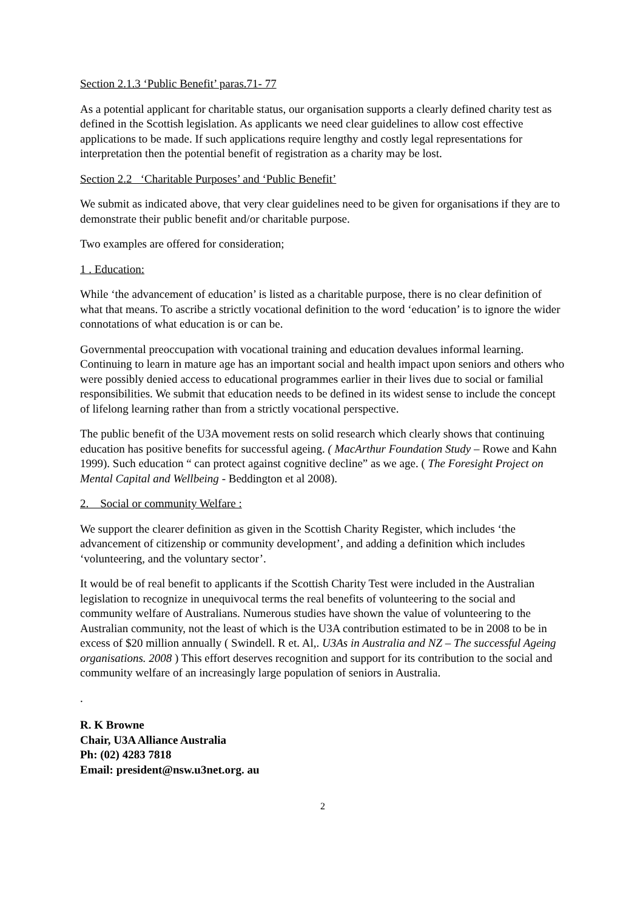Section 2.1.3 ‘Public Benefit’ paras.71- 77
As a potential applicant for charitable status, our organisation supports a clearly defined charity test as defined in the Scottish legislation. As applicants we need clear guidelines to allow cost effective applications to be made. If such applications require lengthy and costly legal representations for interpretation then the potential benefit of registration as a charity may be lost.
Section 2.2 ‘Charitable Purposes’ and ‘Public Benefit’
We submit as indicated above, that very clear guidelines need to be given for organisations if they are to demonstrate their public benefit and/or charitable purpose.
Two examples are offered for consideration;
1 . Education:
While ‘the advancement of education’ is listed as a charitable purpose, there is no clear definition of what that means. To ascribe a strictly vocational definition to the word ‘education’ is to ignore the wider connotations of what education is or can be.
Governmental preoccupation with vocational training and education devalues informal learning. Continuing to learn in mature age has an important social and health impact upon seniors and others who were possibly denied access to educational programmes earlier in their lives due to social or familial responsibilities. We submit that education needs to be defined in its widest sense to include the concept of lifelong learning rather than from a strictly vocational perspective.
The public benefit of the U3A movement rests on solid research which clearly shows that continuing education has positive benefits for successful ageing. ( MacArthur Foundation Study – Rowe and Kahn 1999). Such education “ can protect against cognitive decline” as we age. ( The Foresight Project on Mental Capital and Wellbeing - Beddington et al 2008).
2. Social or community Welfare :
We support the clearer definition as given in the Scottish Charity Register, which includes ‘the advancement of citizenship or community development’, and adding a definition which includes ‘volunteering, and the voluntary sector’.
It would be of real benefit to applicants if the Scottish Charity Test were included in the Australian legislation to recognize in unequivocal terms the real benefits of volunteering to the social and community welfare of Australians. Numerous studies have shown the value of volunteering to the Australian community, not the least of which is the U3A contribution estimated to be in 2008 to be in excess of $20 million annually ( Swindell. R et. Al,. U3As in Australia and NZ – The successful Ageing organisations. 2008 ) This effort deserves recognition and support for its contribution to the social and community welfare of an increasingly large population of seniors in Australia.
.
R. K Browne
Chair, U3A Alliance Australia
Ph: (02) 4283 7818
Email: president@nsw.u3net.org. au
2